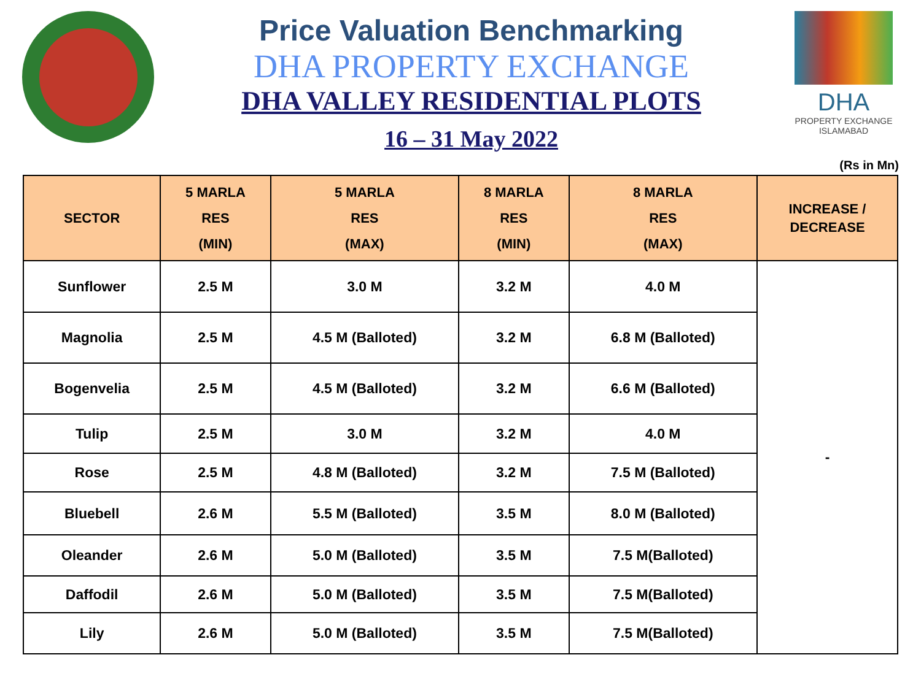Price Valuation Benchmarking
DHA PROPERTY EXCHANGE
DHA VALLEY RESIDENTIAL PLOTS
16 – 31 May 2022
DHA
PROPERTY EXCHANGE
ISLAMABAD
(Rs in Mn)
| SECTOR | 5 MARLA RES (MIN) | 5 MARLA RES (MAX) | 8 MARLA RES (MIN) | 8 MARLA RES (MAX) | INCREASE / DECREASE |
| --- | --- | --- | --- | --- | --- |
| Sunflower | 2.5 M | 3.0 M | 3.2 M | 4.0 M | - |
| Magnolia | 2.5 M | 4.5 M (Balloted) | 3.2 M | 6.8 M (Balloted) | |
| Bogenvelia | 2.5 M | 4.5 M (Balloted) | 3.2 M | 6.6 M (Balloted) | |
| Tulip | 2.5 M | 3.0 M | 3.2 M | 4.0 M | |
| Rose | 2.5 M | 4.8 M (Balloted) | 3.2 M | 7.5 M (Balloted) | |
| Bluebell | 2.6 M | 5.5 M (Balloted) | 3.5 M | 8.0 M (Balloted) | |
| Oleander | 2.6 M | 5.0 M (Balloted) | 3.5 M | 7.5 M(Balloted) | |
| Daffodil | 2.6 M | 5.0 M (Balloted) | 3.5 M | 7.5 M(Balloted) | |
| Lily | 2.6 M | 5.0 M (Balloted) | 3.5 M | 7.5 M(Balloted) | |